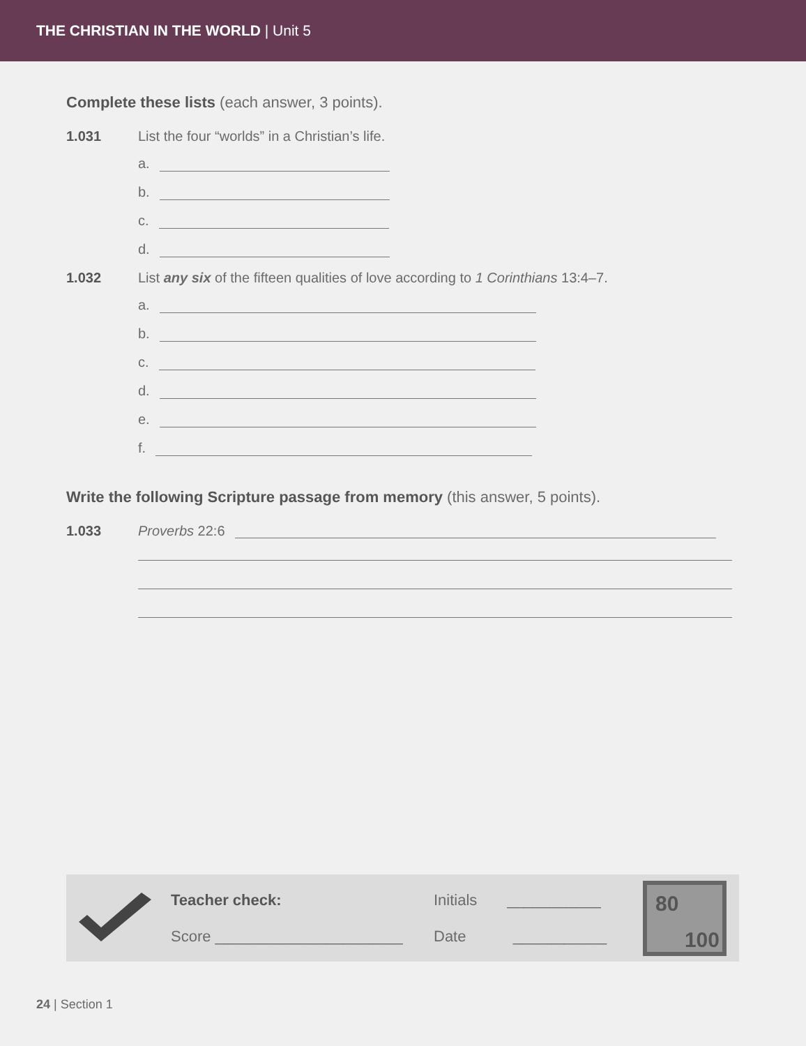THE CHRISTIAN IN THE WORLD | Unit 5
Complete these lists (each answer, 3 points).
1.031 List the four “worlds” in a Christian’s life.
a.
b.
c.
d.
1.032 List any six of the fifteen qualities of love according to 1 Corinthians 13:4–7.
a.
b.
c.
d.
e.
f.
Write the following Scripture passage from memory (this answer, 5 points).
1.033 Proverbs 22:6
Teacher check:
Score ______________________
Initials ___________
Date ___________
80
100
24 | Section 1